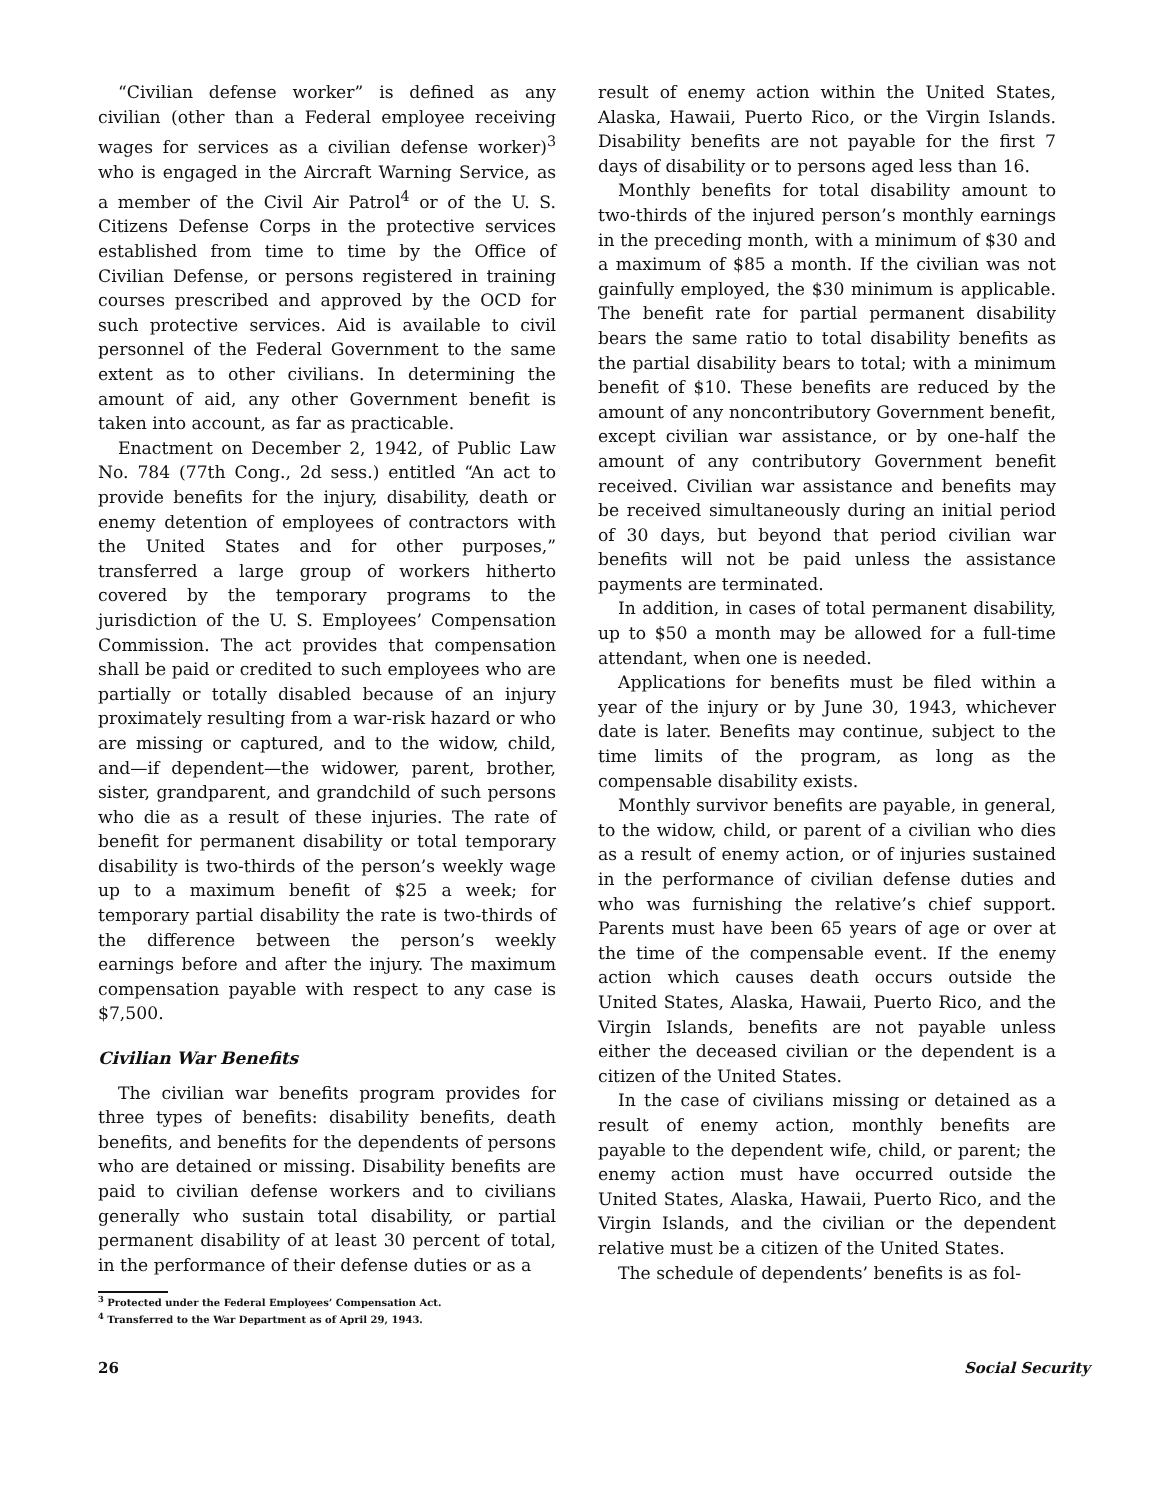“Civilian defense worker” is defined as any civilian (other than a Federal employee receiving wages for services as a civilian defense worker)<sup>3</sup> who is engaged in the Aircraft Warning Service, as a member of the Civil Air Patrol<sup>4</sup> or of the U. S. Citizens Defense Corps in the protective services established from time to time by the Office of Civilian Defense, or persons registered in training courses prescribed and approved by the OCD for such protective services. Aid is available to civil personnel of the Federal Government to the same extent as to other civilians. In determining the amount of aid, any other Government benefit is taken into account, as far as practicable.
Enactment on December 2, 1942, of Public Law No. 784 (77th Cong., 2d sess.) entitled “An act to provide benefits for the injury, disability, death or enemy detention of employees of contractors with the United States and for other purposes,” transferred a large group of workers hitherto covered by the temporary programs to the jurisdiction of the U. S. Employees’ Compensation Commission. The act provides that compensation shall be paid or credited to such employees who are partially or totally disabled because of an injury proximately resulting from a war-risk hazard or who are missing or captured, and to the widow, child, and—if dependent—the widower, parent, brother, sister, grandparent, and grandchild of such persons who die as a result of these injuries. The rate of benefit for permanent disability or total temporary disability is two-thirds of the person’s weekly wage up to a maximum benefit of $25 a week; for temporary partial disability the rate is two-thirds of the difference between the person’s weekly earnings before and after the injury. The maximum compensation payable with respect to any case is $7,500.
Civilian War Benefits
The civilian war benefits program provides for three types of benefits: disability benefits, death benefits, and benefits for the dependents of persons who are detained or missing. Disability benefits are paid to civilian defense workers and to civilians generally who sustain total disability, or partial permanent disability of at least 30 percent of total, in the performance of their defense duties or as a
<sup>3</sup> Protected under the Federal Employees’ Compensation Act.
<sup>4</sup> Transferred to the War Department as of April 29, 1943.
result of enemy action within the United States, Alaska, Hawaii, Puerto Rico, or the Virgin Islands. Disability benefits are not payable for the first 7 days of disability or to persons aged less than 16.
Monthly benefits for total disability amount to two-thirds of the injured person’s monthly earnings in the preceding month, with a minimum of $30 and a maximum of $85 a month. If the civilian was not gainfully employed, the $30 minimum is applicable. The benefit rate for partial permanent disability bears the same ratio to total disability benefits as the partial disability bears to total; with a minimum benefit of $10. These benefits are reduced by the amount of any noncontributory Government benefit, except civilian war assistance, or by one-half the amount of any contributory Government benefit received. Civilian war assistance and benefits may be received simultaneously during an initial period of 30 days, but beyond that period civilian war benefits will not be paid unless the assistance payments are terminated.
In addition, in cases of total permanent disability, up to $50 a month may be allowed for a full-time attendant, when one is needed.
Applications for benefits must be filed within a year of the injury or by June 30, 1943, whichever date is later. Benefits may continue, subject to the time limits of the program, as long as the compensable disability exists.
Monthly survivor benefits are payable, in general, to the widow, child, or parent of a civilian who dies as a result of enemy action, or of injuries sustained in the performance of civilian defense duties and who was furnishing the relative’s chief support. Parents must have been 65 years of age or over at the time of the compensable event. If the enemy action which causes death occurs outside the United States, Alaska, Hawaii, Puerto Rico, and the Virgin Islands, benefits are not payable unless either the deceased civilian or the dependent is a citizen of the United States.
In the case of civilians missing or detained as a result of enemy action, monthly benefits are payable to the dependent wife, child, or parent; the enemy action must have occurred outside the United States, Alaska, Hawaii, Puerto Rico, and the Virgin Islands, and the civilian or the dependent relative must be a citizen of the United States.
The schedule of dependents’ benefits is as fol-
26 Social Security